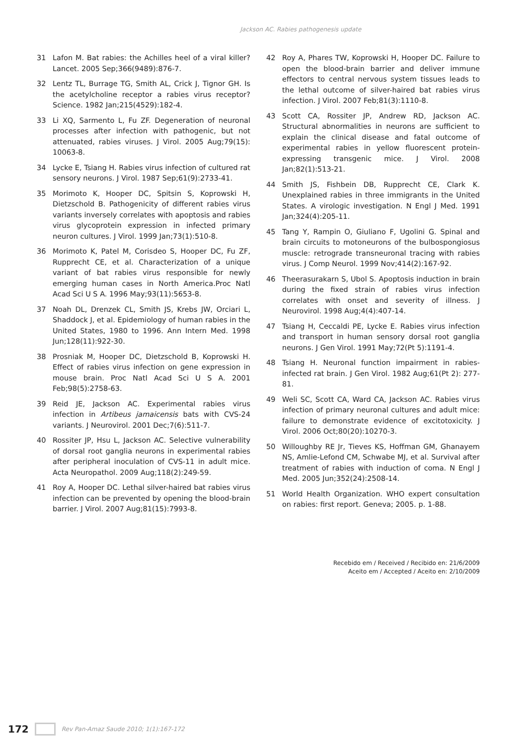Jackson AC. Rabies pathogenesis update
31 Lafon M. Bat rabies: the Achilles heel of a viral killer? Lancet. 2005 Sep;366(9489):876-7.
32 Lentz TL, Burrage TG, Smith AL, Crick J, Tignor GH. Is the acetylcholine receptor a rabies virus receptor? Science. 1982 Jan;215(4529):182-4.
33 Li XQ, Sarmento L, Fu ZF. Degeneration of neuronal processes after infection with pathogenic, but not attenuated, rabies viruses. J Virol. 2005 Aug;79(15): 10063-8.
34 Lycke E, Tsiang H. Rabies virus infection of cultured rat sensory neurons. J Virol. 1987 Sep;61(9):2733-41.
35 Morimoto K, Hooper DC, Spitsin S, Koprowski H, Dietzschold B. Pathogenicity of different rabies virus variants inversely correlates with apoptosis and rabies virus glycoprotein expression in infected primary neuron cultures. J Virol. 1999 Jan;73(1):510-8.
36 Morimoto K, Patel M, Corisdeo S, Hooper DC, Fu ZF, Rupprecht CE, et al. Characterization of a unique variant of bat rabies virus responsible for newly emerging human cases in North America.Proc Natl Acad Sci U S A. 1996 May;93(11):5653-8.
37 Noah DL, Drenzek CL, Smith JS, Krebs JW, Orciari L, Shaddock J, et al. Epidemiology of human rabies in the United States, 1980 to 1996. Ann Intern Med. 1998 Jun;128(11):922-30.
38 Prosniak M, Hooper DC, Dietzschold B, Koprowski H. Effect of rabies virus infection on gene expression in mouse brain. Proc Natl Acad Sci U S A. 2001 Feb;98(5):2758-63.
39 Reid JE, Jackson AC. Experimental rabies virus infection in Artibeus jamaicensis bats with CVS-24 variants. J Neurovirol. 2001 Dec;7(6):511-7.
40 Rossiter JP, Hsu L, Jackson AC. Selective vulnerability of dorsal root ganglia neurons in experimental rabies after peripheral inoculation of CVS-11 in adult mice. Acta Neuropathol. 2009 Aug;118(2):249-59.
41 Roy A, Hooper DC. Lethal silver-haired bat rabies virus infection can be prevented by opening the blood-brain barrier. J Virol. 2007 Aug;81(15):7993-8.
42 Roy A, Phares TW, Koprowski H, Hooper DC. Failure to open the blood-brain barrier and deliver immune effectors to central nervous system tissues leads to the lethal outcome of silver-haired bat rabies virus infection. J Virol. 2007 Feb;81(3):1110-8.
43 Scott CA, Rossiter JP, Andrew RD, Jackson AC. Structural abnormalities in neurons are sufficient to explain the clinical disease and fatal outcome of experimental rabies in yellow fluorescent protein-expressing transgenic mice. J Virol. 2008 Jan;82(1):513-21.
44 Smith JS, Fishbein DB, Rupprecht CE, Clark K. Unexplained rabies in three immigrants in the United States. A virologic investigation. N Engl J Med. 1991 Jan;324(4):205-11.
45 Tang Y, Rampin O, Giuliano F, Ugolini G. Spinal and brain circuits to motoneurons of the bulbospongiosus muscle: retrograde transneuronal tracing with rabies virus. J Comp Neurol. 1999 Nov;414(2):167-92.
46 Theerasurakarn S, Ubol S. Apoptosis induction in brain during the fixed strain of rabies virus infection correlates with onset and severity of illness. J Neurovirol. 1998 Aug;4(4):407-14.
47 Tsiang H, Ceccaldi PE, Lycke E. Rabies virus infection and transport in human sensory dorsal root ganglia neurons. J Gen Virol. 1991 May;72(Pt 5):1191-4.
48 Tsiang H. Neuronal function impairment in rabies-infected rat brain. J Gen Virol. 1982 Aug;61(Pt 2): 277-81.
49 Weli SC, Scott CA, Ward CA, Jackson AC. Rabies virus infection of primary neuronal cultures and adult mice: failure to demonstrate evidence of excitotoxicity. J Virol. 2006 Oct;80(20):10270-3.
50 Willoughby RE Jr, Tieves KS, Hoffman GM, Ghanayem NS, Amlie-Lefond CM, Schwabe MJ, et al. Survival after treatment of rabies with induction of coma. N Engl J Med. 2005 Jun;352(24):2508-14.
51 World Health Organization. WHO expert consultation on rabies: first report. Geneva; 2005. p. 1-88.
Recebido em / Received / Recibido en: 21/6/2009
Aceito em / Accepted / Aceito en: 2/10/2009
172 Rev Pan-Amaz Saude 2010; 1(1):167-172